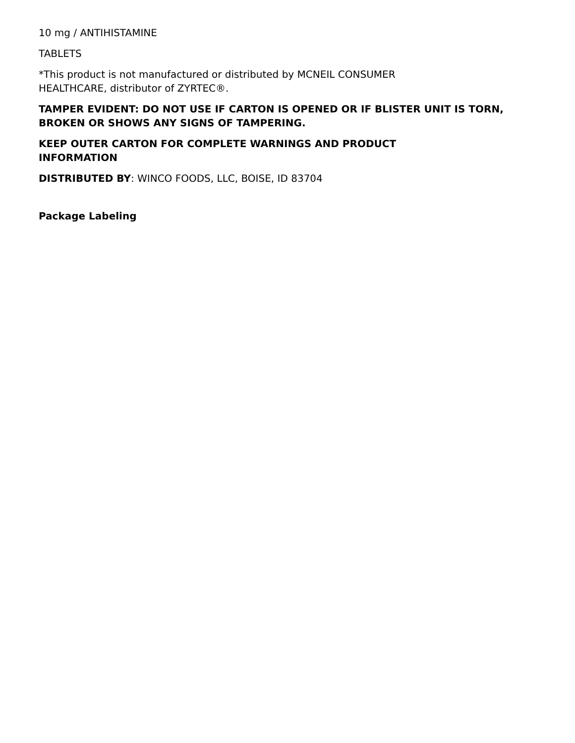10 mg / ANTIHISTAMINE
TABLETS
*This product is not manufactured or distributed by MCNEIL CONSUMER
HEALTHCARE, distributor of ZYRTEC®.
TAMPER EVIDENT: DO NOT USE IF CARTON IS OPENED OR IF BLISTER UNIT IS TORN, BROKEN OR SHOWS ANY SIGNS OF TAMPERING.
KEEP OUTER CARTON FOR COMPLETE WARNINGS AND PRODUCT
INFORMATION
DISTRIBUTED BY: WINCO FOODS, LLC, BOISE, ID 83704
Package Labeling